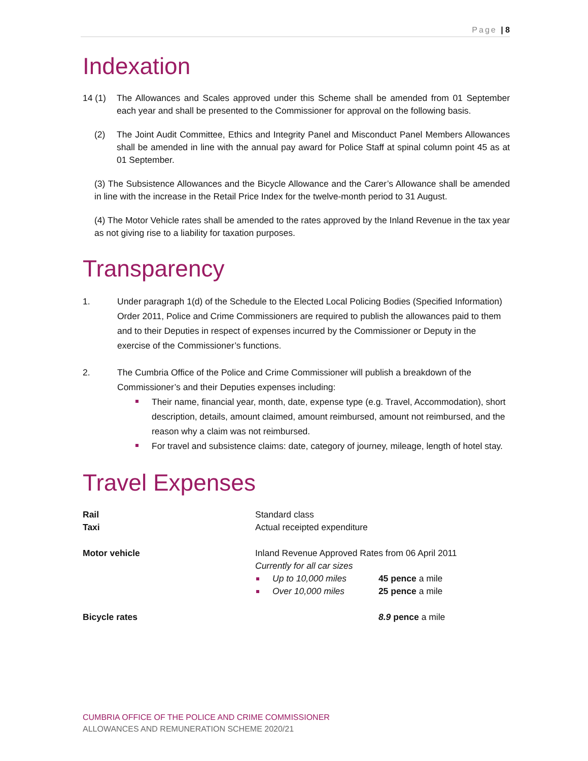Page | 8
Indexation
14 (1) The Allowances and Scales approved under this Scheme shall be amended from 01 September each year and shall be presented to the Commissioner for approval on the following basis.
(2) The Joint Audit Committee, Ethics and Integrity Panel and Misconduct Panel Members Allowances shall be amended in line with the annual pay award for Police Staff at spinal column point 45 as at 01 September.
(3) The Subsistence Allowances and the Bicycle Allowance and the Carer’s Allowance shall be amended in line with the increase in the Retail Price Index for the twelve-month period to 31 August.
(4) The Motor Vehicle rates shall be amended to the rates approved by the Inland Revenue in the tax year as not giving rise to a liability for taxation purposes.
Transparency
1. Under paragraph 1(d) of the Schedule to the Elected Local Policing Bodies (Specified Information) Order 2011, Police and Crime Commissioners are required to publish the allowances paid to them and to their Deputies in respect of expenses incurred by the Commissioner or Deputy in the exercise of the Commissioner’s functions.
2. The Cumbria Office of the Police and Crime Commissioner will publish a breakdown of the Commissioner’s and their Deputies expenses including:
Their name, financial year, month, date, expense type (e.g. Travel, Accommodation), short description, details, amount claimed, amount reimbursed, amount not reimbursed, and the reason why a claim was not reimbursed.
For travel and subsistence claims: date, category of journey, mileage, length of hotel stay.
Travel Expenses
Rail Standard class
Taxi Actual receipted expenditure
Motor vehicle Inland Revenue Approved Rates from 06 April 2011
Currently for all car sizes
Up to 10,000 miles 45 pence a mile
Over 10,000 miles 25 pence a mile
Bicycle rates 8.9 pence a mile
CUMBRIA OFFICE OF THE POLICE AND CRIME COMMISSIONER
ALLOWANCES AND REMUNERATION SCHEME 2020/21